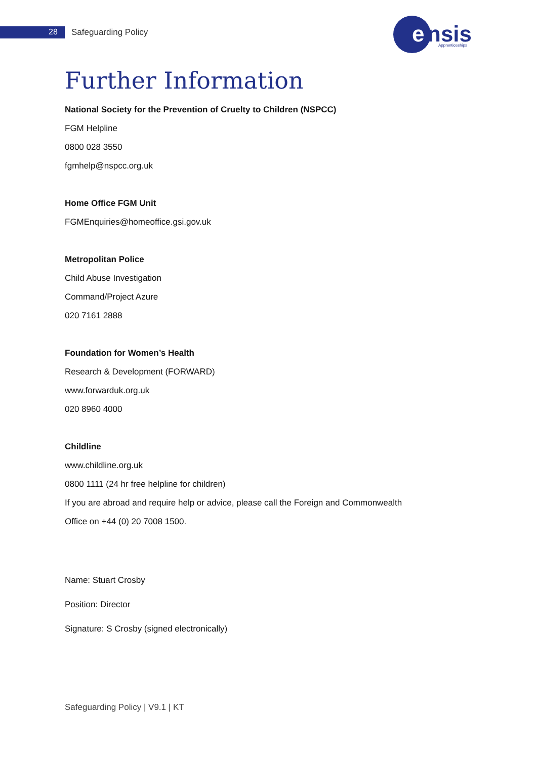28 Safeguarding Policy
e
nsis
Apprenticeships
Further Information
National Society for the Prevention of Cruelty to Children (NSPCC)
FGM Helpline
0800 028 3550
fgmhelp@nspcc.org.uk
Home Office FGM Unit
FGMEnquiries@homeoffice.gsi.gov.uk
Metropolitan Police
Child Abuse Investigation
Command/Project Azure
020 7161 2888
Foundation for Women’s Health
Research & Development (FORWARD)
www.forwarduk.org.uk
020 8960 4000
Childline
www.childline.org.uk
0800 1111 (24 hr free helpline for children)
If you are abroad and require help or advice, please call the Foreign and Commonwealth
Office on +44 (0) 20 7008 1500.
Name: Stuart Crosby
Position: Director
Signature: S Crosby (signed electronically)
Safeguarding Policy | V9.1 | KT